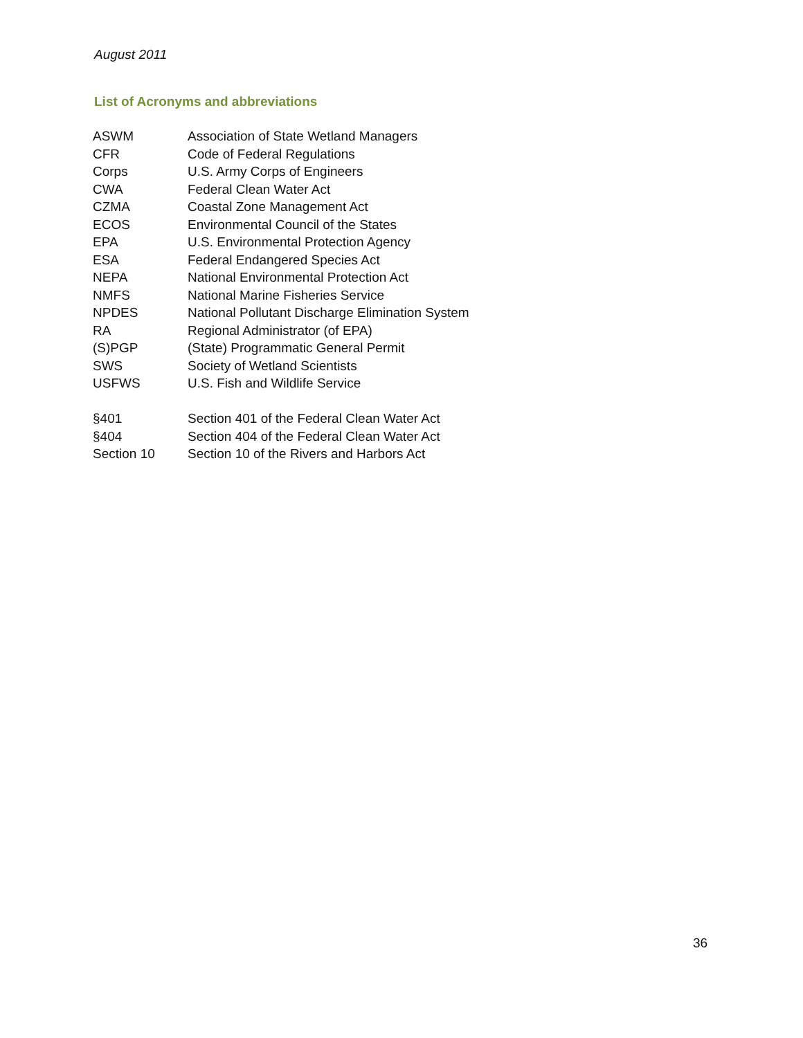August 2011
List of Acronyms and abbreviations
| ASWM | Association of State Wetland Managers |
| CFR | Code of Federal Regulations |
| Corps | U.S. Army Corps of Engineers |
| CWA | Federal Clean Water Act |
| CZMA | Coastal Zone Management Act |
| ECOS | Environmental Council of the States |
| EPA | U.S. Environmental Protection Agency |
| ESA | Federal Endangered Species Act |
| NEPA | National Environmental Protection Act |
| NMFS | National Marine Fisheries Service |
| NPDES | National Pollutant Discharge Elimination System |
| RA | Regional Administrator (of EPA) |
| (S)PGP | (State) Programmatic General Permit |
| SWS | Society of Wetland Scientists |
| USFWS | U.S. Fish and Wildlife Service |
| §401 | Section 401 of the Federal Clean Water Act |
| §404 | Section 404 of the Federal Clean Water Act |
| Section 10 | Section 10 of the Rivers and Harbors Act |
36